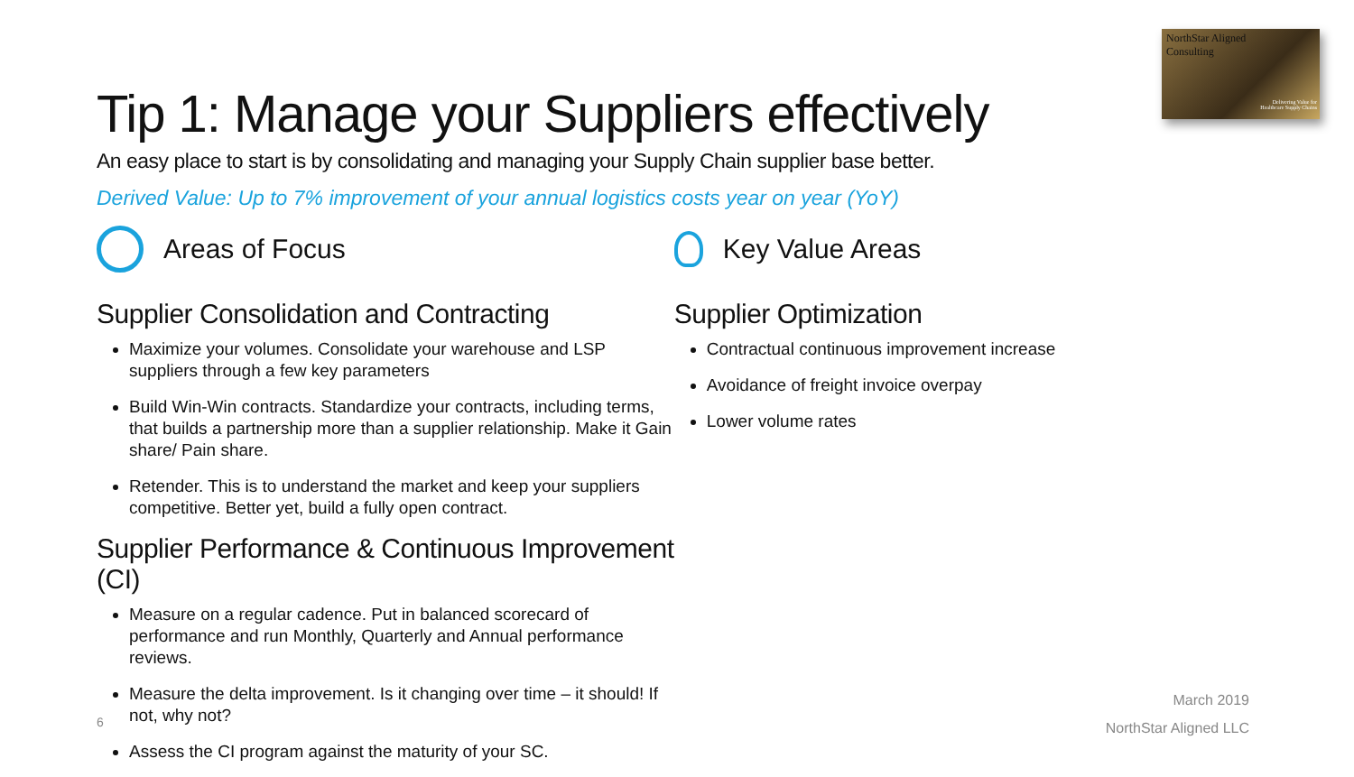NorthStar Aligned
Consulting
Delivering Value for
Healthcare Supply Chains
Tip 1: Manage your Suppliers effectively
An easy place to start is by consolidating and managing your Supply Chain supplier base better.
Derived Value: Up to 7% improvement of your annual logistics costs year on year (YoY)
Areas of Focus
Supplier Consolidation and Contracting
Maximize your volumes. Consolidate your warehouse and LSP suppliers through a few key parameters
Build Win-Win contracts. Standardize your contracts, including terms, that builds a partnership more than a supplier relationship. Make it Gain share/ Pain share.
Retender. This is to understand the market and keep your suppliers competitive. Better yet, build a fully open contract.
Supplier Performance & Continuous Improvement (CI)
Measure on a regular cadence. Put in balanced scorecard of performance and run Monthly, Quarterly and Annual performance reviews.
Measure the delta improvement. Is it changing over time – it should! If not, why not?
Assess the CI program against the maturity of your SC.
Key Value Areas
Supplier Optimization
Contractual continuous improvement increase
Avoidance of freight invoice overpay
Lower volume rates
6
March 2019
NorthStar Aligned LLC